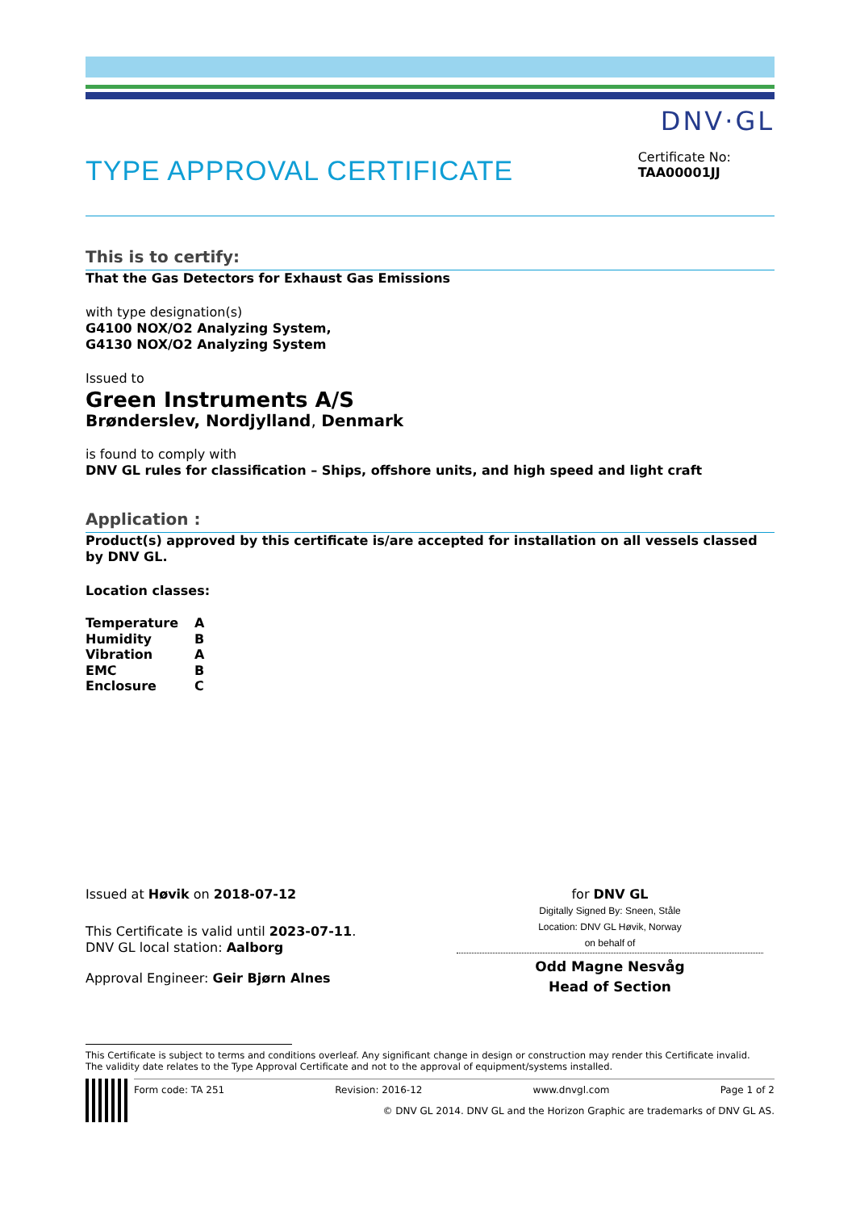DNV·GL
TYPE APPROVAL CERTIFICATE
Certificate No:
TAA00001JJ
This is to certify:
That the Gas Detectors for Exhaust Gas Emissions
with type designation(s)
G4100 NOX/O2 Analyzing System,
G4130 NOX/O2 Analyzing System
Issued to
Green Instruments A/S
Brønderslev, Nordjylland, Denmark
is found to comply with
DNV GL rules for classification – Ships, offshore units, and high speed and light craft
Application :
Product(s) approved by this certificate is/are accepted for installation on all vessels classed by DNV GL.
Location classes:
| Temperature | A |
| Humidity | B |
| Vibration | A |
| EMC | B |
| Enclosure | C |
Issued at Høvik on 2018-07-12
This Certificate is valid until 2023-07-11.
DNV GL local station: Aalborg
Approval Engineer: Geir Bjørn Alnes
for DNV GL
Digitally Signed By: Sneen, Ståle
Location: DNV GL Høvik, Norway
on behalf of
Odd Magne Nesvåg
Head of Section
This Certificate is subject to terms and conditions overleaf. Any significant change in design or construction may render this Certificate invalid.
The validity date relates to the Type Approval Certificate and not to the approval of equipment/systems installed.
Form code: TA 251 Revision: 2016-12 www.dnvgl.com Page 1 of 2
© DNV GL 2014. DNV GL and the Horizon Graphic are trademarks of DNV GL AS.